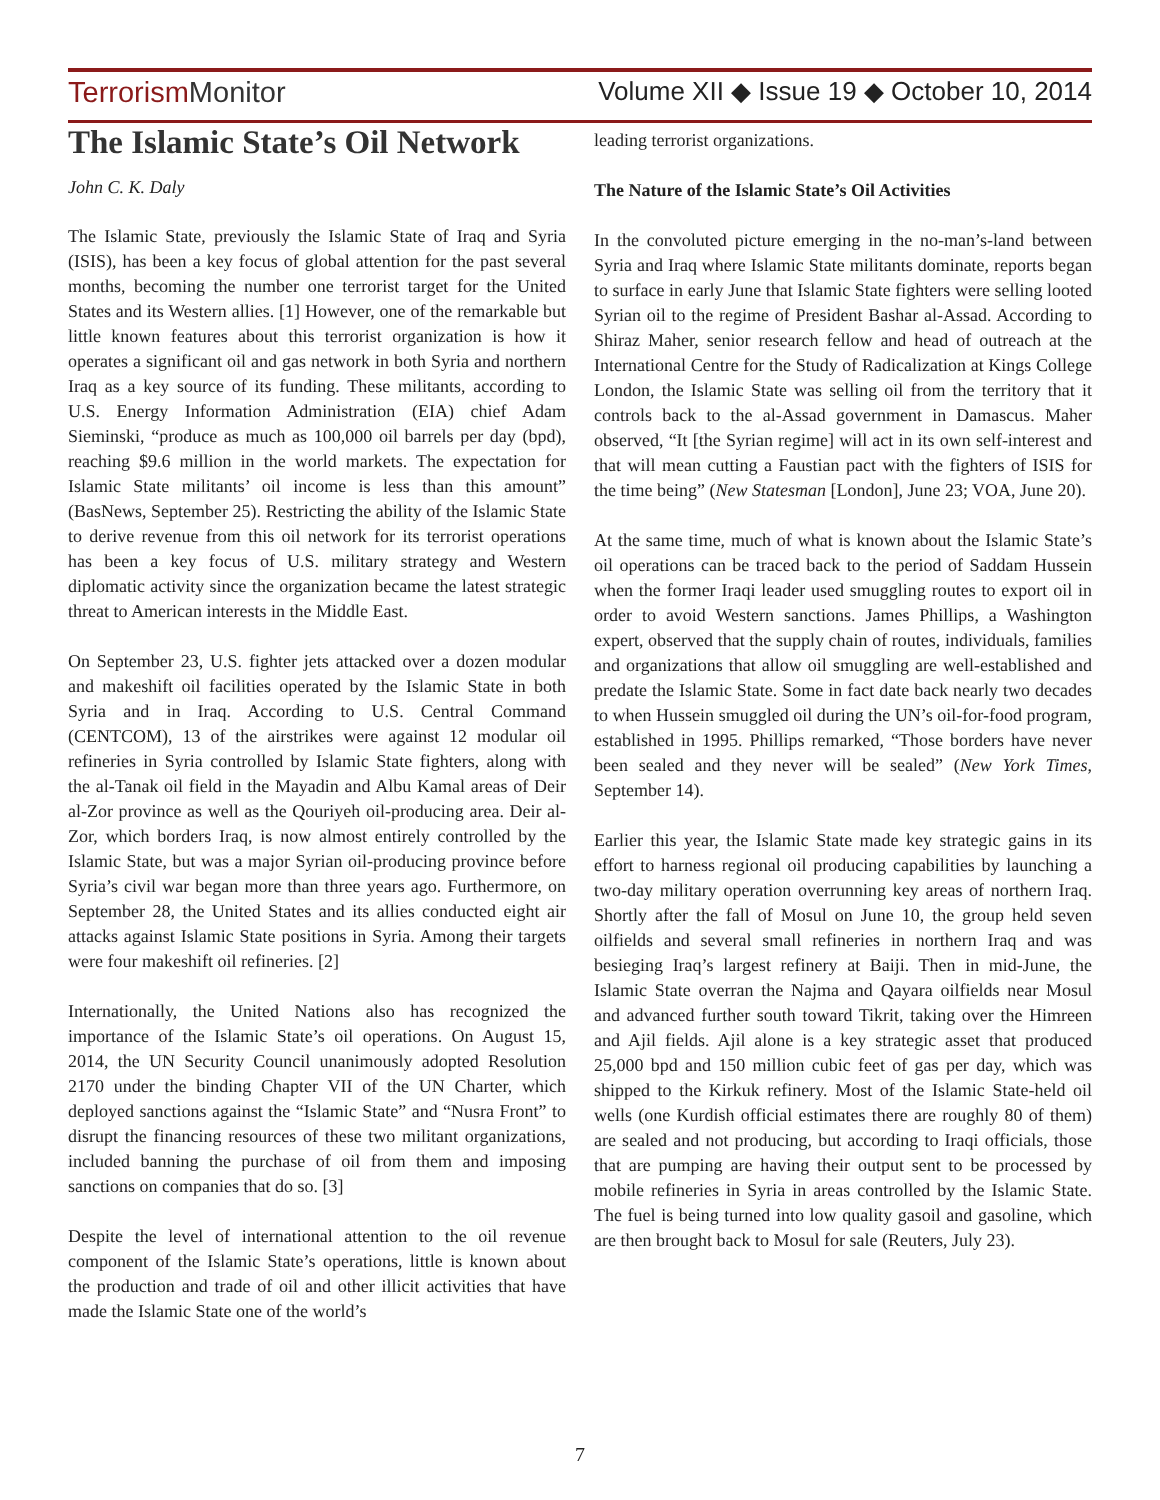TerrorismMonitor Volume XII ◆ Issue 19 ◆ October 10, 2014
The Islamic State’s Oil Network
John C. K. Daly
The Islamic State, previously the Islamic State of Iraq and Syria (ISIS), has been a key focus of global attention for the past several months, becoming the number one terrorist target for the United States and its Western allies. [1] However, one of the remarkable but little known features about this terrorist organization is how it operates a significant oil and gas network in both Syria and northern Iraq as a key source of its funding. These militants, according to U.S. Energy Information Administration (EIA) chief Adam Sieminski, “produce as much as 100,000 oil barrels per day (bpd), reaching $9.6 million in the world markets. The expectation for Islamic State militants’ oil income is less than this amount” (BasNews, September 25). Restricting the ability of the Islamic State to derive revenue from this oil network for its terrorist operations has been a key focus of U.S. military strategy and Western diplomatic activity since the organization became the latest strategic threat to American interests in the Middle East.
On September 23, U.S. fighter jets attacked over a dozen modular and makeshift oil facilities operated by the Islamic State in both Syria and in Iraq. According to U.S. Central Command (CENTCOM), 13 of the airstrikes were against 12 modular oil refineries in Syria controlled by Islamic State fighters, along with the al-Tanak oil field in the Mayadin and Albu Kamal areas of Deir al-Zor province as well as the Qouriyeh oil-producing area. Deir al-Zor, which borders Iraq, is now almost entirely controlled by the Islamic State, but was a major Syrian oil-producing province before Syria’s civil war began more than three years ago. Furthermore, on September 28, the United States and its allies conducted eight air attacks against Islamic State positions in Syria. Among their targets were four makeshift oil refineries. [2]
Internationally, the United Nations also has recognized the importance of the Islamic State’s oil operations. On August 15, 2014, the UN Security Council unanimously adopted Resolution 2170 under the binding Chapter VII of the UN Charter, which deployed sanctions against the “Islamic State” and “Nusra Front” to disrupt the financing resources of these two militant organizations, included banning the purchase of oil from them and imposing sanctions on companies that do so. [3]
Despite the level of international attention to the oil revenue component of the Islamic State’s operations, little is known about the production and trade of oil and other illicit activities that have made the Islamic State one of the world’s
leading terrorist organizations.
The Nature of the Islamic State’s Oil Activities
In the convoluted picture emerging in the no-man’s-land between Syria and Iraq where Islamic State militants dominate, reports began to surface in early June that Islamic State fighters were selling looted Syrian oil to the regime of President Bashar al-Assad. According to Shiraz Maher, senior research fellow and head of outreach at the International Centre for the Study of Radicalization at Kings College London, the Islamic State was selling oil from the territory that it controls back to the al-Assad government in Damascus. Maher observed, “It [the Syrian regime] will act in its own self-interest and that will mean cutting a Faustian pact with the fighters of ISIS for the time being” (New Statesman [London], June 23; VOA, June 20).
At the same time, much of what is known about the Islamic State’s oil operations can be traced back to the period of Saddam Hussein when the former Iraqi leader used smuggling routes to export oil in order to avoid Western sanctions. James Phillips, a Washington expert, observed that the supply chain of routes, individuals, families and organizations that allow oil smuggling are well-established and predate the Islamic State. Some in fact date back nearly two decades to when Hussein smuggled oil during the UN’s oil-for-food program, established in 1995. Phillips remarked, “Those borders have never been sealed and they never will be sealed” (New York Times, September 14).
Earlier this year, the Islamic State made key strategic gains in its effort to harness regional oil producing capabilities by launching a two-day military operation overrunning key areas of northern Iraq. Shortly after the fall of Mosul on June 10, the group held seven oilfields and several small refineries in northern Iraq and was besieging Iraq’s largest refinery at Baiji. Then in mid-June, the Islamic State overran the Najma and Qayara oilfields near Mosul and advanced further south toward Tikrit, taking over the Himreen and Ajil fields. Ajil alone is a key strategic asset that produced 25,000 bpd and 150 million cubic feet of gas per day, which was shipped to the Kirkuk refinery. Most of the Islamic State-held oil wells (one Kurdish official estimates there are roughly 80 of them) are sealed and not producing, but according to Iraqi officials, those that are pumping are having their output sent to be processed by mobile refineries in Syria in areas controlled by the Islamic State. The fuel is being turned into low quality gasoil and gasoline, which are then brought back to Mosul for sale (Reuters, July 23).
7